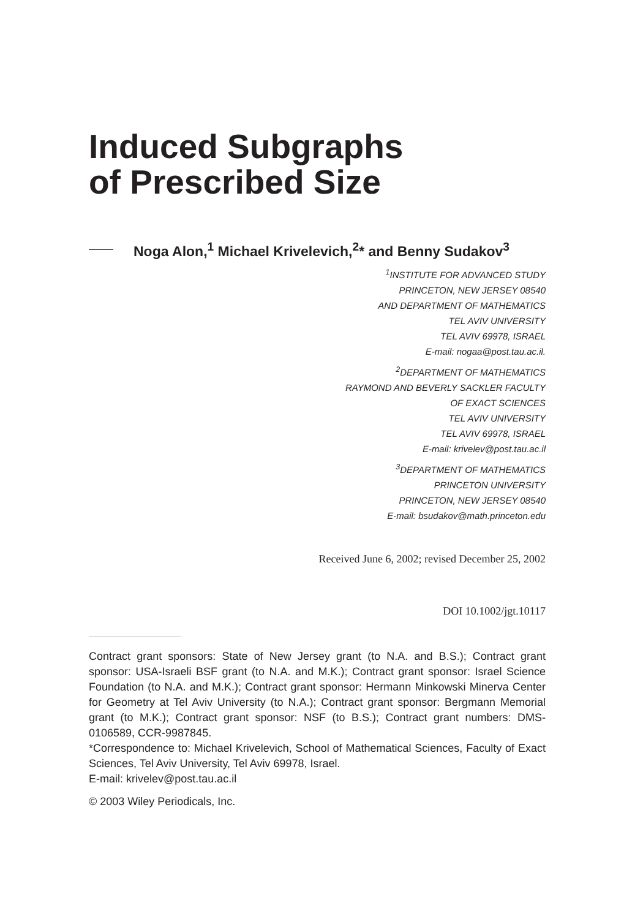Induced Subgraphs
of Prescribed Size
Noga Alon,<sup>1</sup> Michael Krivelevich,<sup>2</sup>* and Benny Sudakov<sup>3</sup>
<sup>1</sup> INSTITUTE FOR ADVANCED STUDY
PRINCETON, NEW JERSEY 08540
AND DEPARTMENT OF MATHEMATICS
TEL AVIV UNIVERSITY
TEL AVIV 69978, ISRAEL
E-mail: nogaa@post.tau.ac.il.
<sup>2</sup> DEPARTMENT OF MATHEMATICS
RAYMOND AND BEVERLY SACKLER FACULTY
OF EXACT SCIENCES
TEL AVIV UNIVERSITY
TEL AVIV 69978, ISRAEL
E-mail: krivelev@post.tau.ac.il
<sup>3</sup> DEPARTMENT OF MATHEMATICS
PRINCETON UNIVERSITY
PRINCETON, NEW JERSEY 08540
E-mail: bsudakov@math.princeton.edu
Received June 6, 2002; revised December 25, 2002
DOI 10.1002/jgt.10117
Contract grant sponsors: State of New Jersey grant (to N.A. and B.S.); Contract grant sponsor: USA-Israeli BSF grant (to N.A. and M.K.); Contract grant sponsor: Israel Science Foundation (to N.A. and M.K.); Contract grant sponsor: Hermann Minkowski Minerva Center for Geometry at Tel Aviv University (to N.A.); Contract grant sponsor: Bergmann Memorial grant (to M.K.); Contract grant sponsor: NSF (to B.S.); Contract grant numbers: DMS-0106589, CCR-9987845.
*Correspondence to: Michael Krivelevich, School of Mathematical Sciences, Faculty of Exact Sciences, Tel Aviv University, Tel Aviv 69978, Israel.
E-mail: krivelev@post.tau.ac.il
© 2003 Wiley Periodicals, Inc.